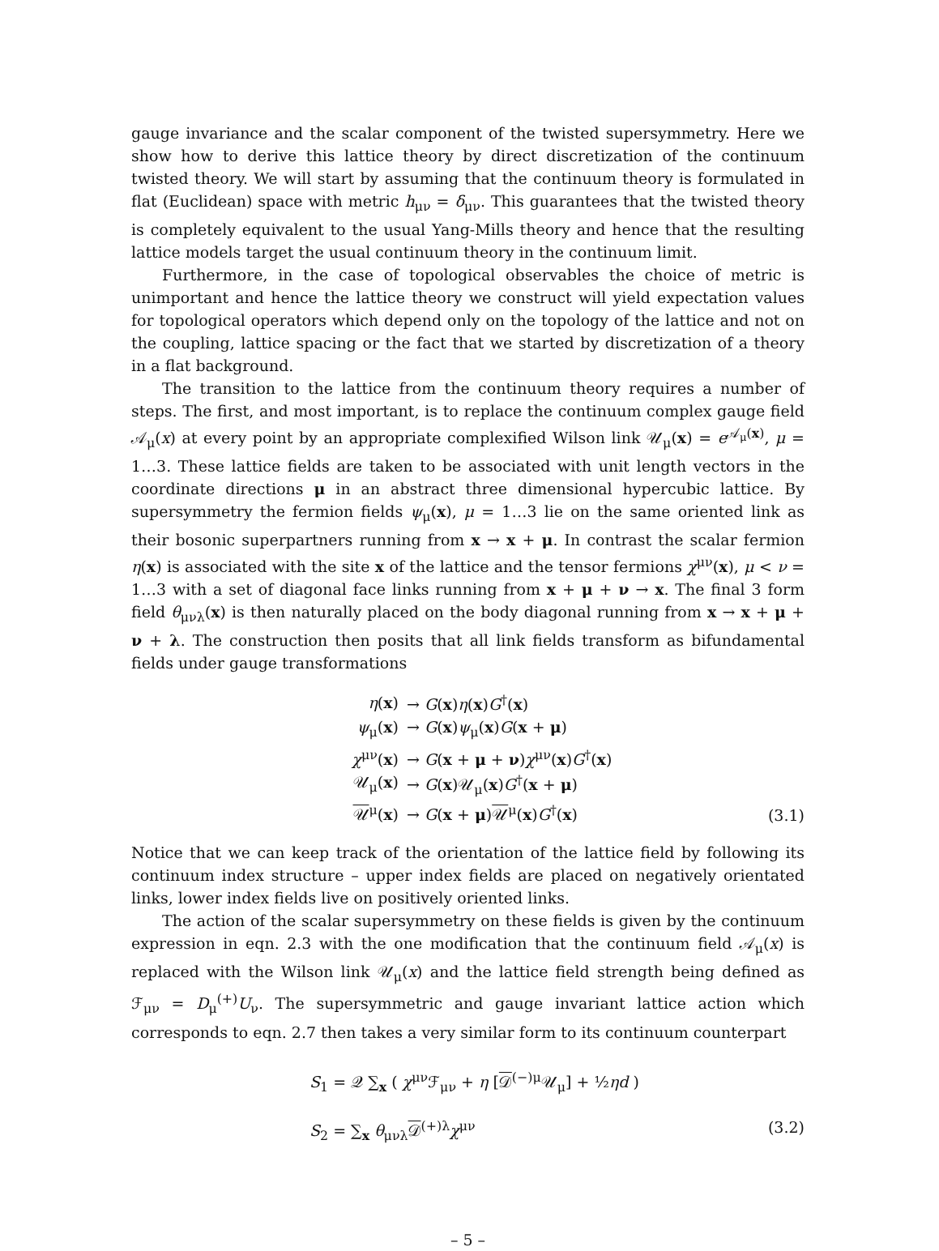gauge invariance and the scalar component of the twisted supersymmetry. Here we show how to derive this lattice theory by direct discretization of the continuum twisted theory. We will start by assuming that the continuum theory is formulated in flat (Euclidean) space with metric h<sub>μν</sub> = δ<sub>μν</sub>. This guarantees that the twisted theory is completely equivalent to the usual Yang-Mills theory and hence that the resulting lattice models target the usual continuum theory in the continuum limit.
Furthermore, in the case of topological observables the choice of metric is unimportant and hence the lattice theory we construct will yield expectation values for topological operators which depend only on the topology of the lattice and not on the coupling, lattice spacing or the fact that we started by discretization of a theory in a flat background.
The transition to the lattice from the continuum theory requires a number of steps. The first, and most important, is to replace the continuum complex gauge field 𝒜<sub>μ</sub>(x) at every point by an appropriate complexified Wilson link 𝒰<sub>μ</sub>(x) = e<sup>𝒜<sub>μ</sub>(x)</sup>, μ = 1…3. These lattice fields are taken to be associated with unit length vectors in the coordinate directions μ in an abstract three dimensional hypercubic lattice. By supersymmetry the fermion fields ψ<sub>μ</sub>(x), μ = 1…3 lie on the same oriented link as their bosonic superpartners running from x → x + μ. In contrast the scalar fermion η(x) is associated with the site x of the lattice and the tensor fermions χ<sup>μν</sup>(x), μ < ν = 1…3 with a set of diagonal face links running from x + μ + ν → x. The final 3 form field θ<sub>μνλ</sub>(x) is then naturally placed on the body diagonal running from x → x + μ + ν + λ. The construction then posits that all link fields transform as bifundamental fields under gauge transformations
η(x) → G(x)η(x)G<sup>†</sup>(x)
ψ<sub>μ</sub>(x) → G(x)ψ<sub>μ</sub>(x)G(x + μ)
χ<sup>μν</sup>(x) → G(x + μ + ν)χ<sup>μν</sup>(x)G<sup>†</sup>(x)
𝒰<sub>μ</sub>(x) → G(x)𝒰<sub>μ</sub>(x)G<sup>†</sup>(x + μ)
𝒰<sup>μ</sup>(x) → G(x + μ)𝒰<sup>μ</sup>(x)G<sup>†</sup>(x)
(3.1)
Notice that we can keep track of the orientation of the lattice field by following its continuum index structure – upper index fields are placed on negatively orientated links, lower index fields live on positively oriented links.
The action of the scalar supersymmetry on these fields is given by the continuum expression in eqn. 2.3 with the one modification that the continuum field 𝒜<sub>μ</sub>(x) is replaced with the Wilson link 𝒰<sub>μ</sub>(x) and the lattice field strength being defined as ℱ<sub>μν</sub> = D<sub>μ</sub><sup>(+)</sup>U<sub>ν</sub>. The supersymmetric and gauge invariant lattice action which corresponds to eqn. 2.7 then takes a very similar form to its continuum counterpart
S<sub>1</sub> = 𝒬 ∑<sub>x</sub> ( χ<sup>μν</sup>ℱ<sub>μν</sub> + η [𝒟<sup>(−)μ</sup>𝒰<sub>μ</sub>] + ½ηd )
S<sub>2</sub> = ∑<sub>x</sub> θ<sub>μνλ</sub>𝒟<sup>(+)λ</sup>χ<sup>μν</sup>
(3.2)
– 5 –